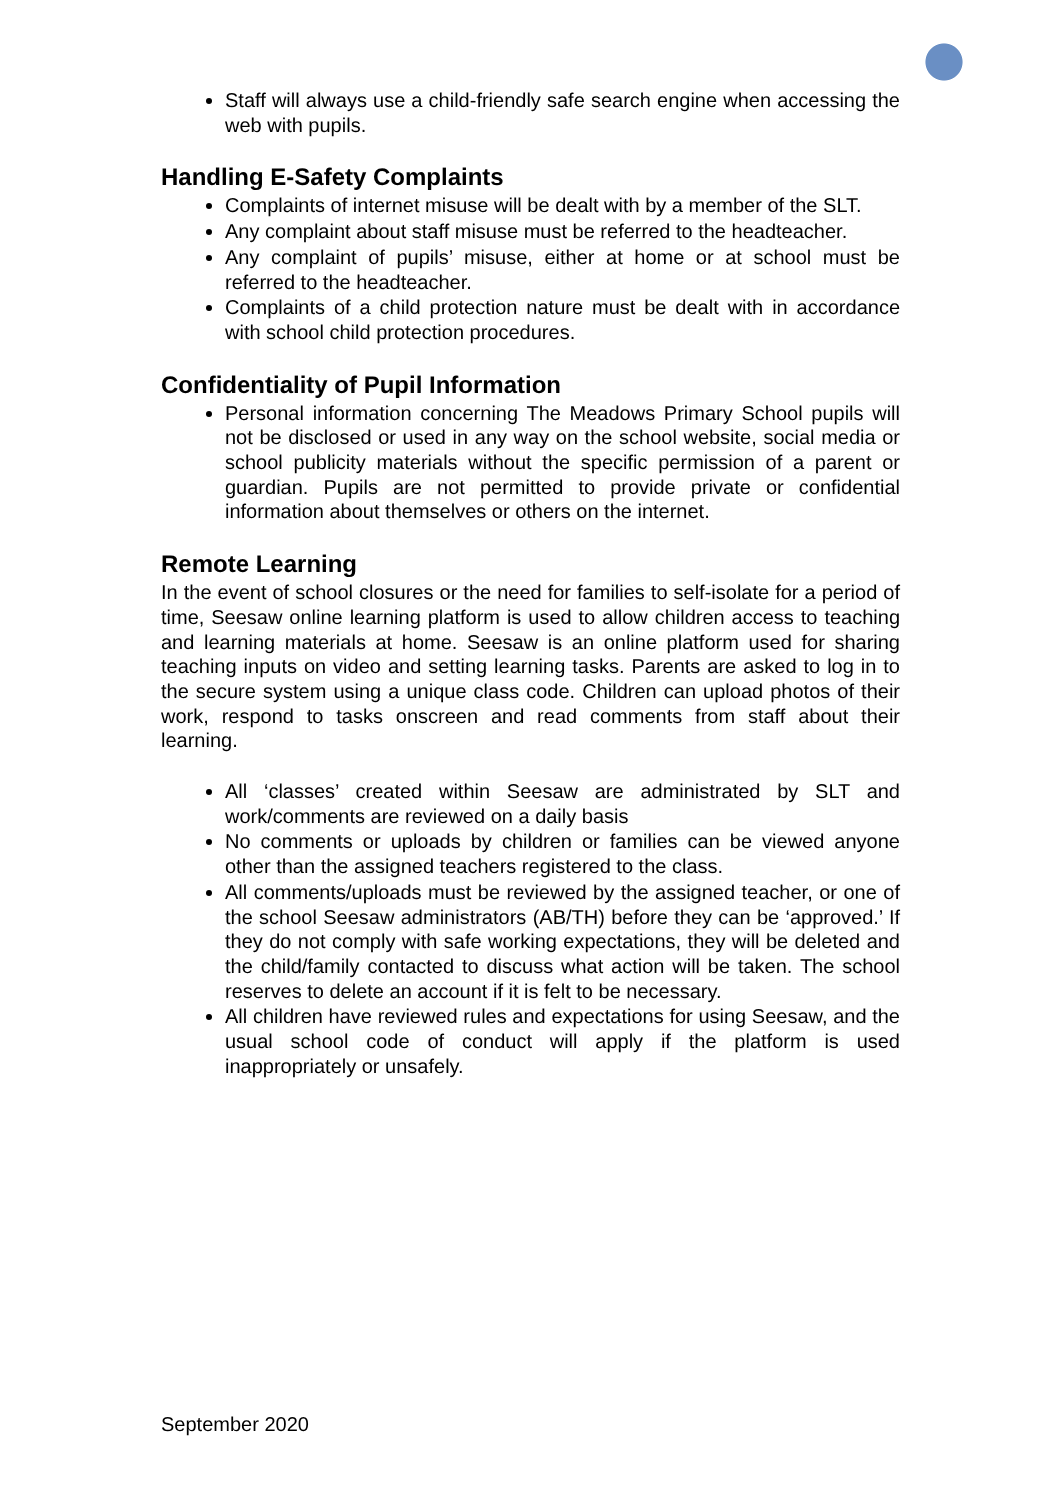Staff will always use a child-friendly safe search engine when accessing the web with pupils.
Handling E-Safety Complaints
Complaints of internet misuse will be dealt with by a member of the SLT.
Any complaint about staff misuse must be referred to the headteacher.
Any complaint of pupils’ misuse, either at home or at school must be referred to the headteacher.
Complaints of a child protection nature must be dealt with in accordance with school child protection procedures.
Confidentiality of Pupil Information
Personal information concerning The Meadows Primary School pupils will not be disclosed or used in any way on the school website, social media or school publicity materials without the specific permission of a parent or guardian. Pupils are not permitted to provide private or confidential information about themselves or others on the internet.
Remote Learning
In the event of school closures or the need for families to self-isolate for a period of time, Seesaw online learning platform is used to allow children access to teaching and learning materials at home. Seesaw is an online platform used for sharing teaching inputs on video and setting learning tasks. Parents are asked to log in to the secure system using a unique class code. Children can upload photos of their work, respond to tasks onscreen and read comments from staff about their learning.
All ‘classes’ created within Seesaw are administrated by SLT and work/comments are reviewed on a daily basis
No comments or uploads by children or families can be viewed anyone other than the assigned teachers registered to the class.
All comments/uploads must be reviewed by the assigned teacher, or one of the school Seesaw administrators (AB/TH) before they can be ‘approved.’ If they do not comply with safe working expectations, they will be deleted and the child/family contacted to discuss what action will be taken. The school reserves to delete an account if it is felt to be necessary.
All children have reviewed rules and expectations for using Seesaw, and the usual school code of conduct will apply if the platform is used inappropriately or unsafely.
September 2020